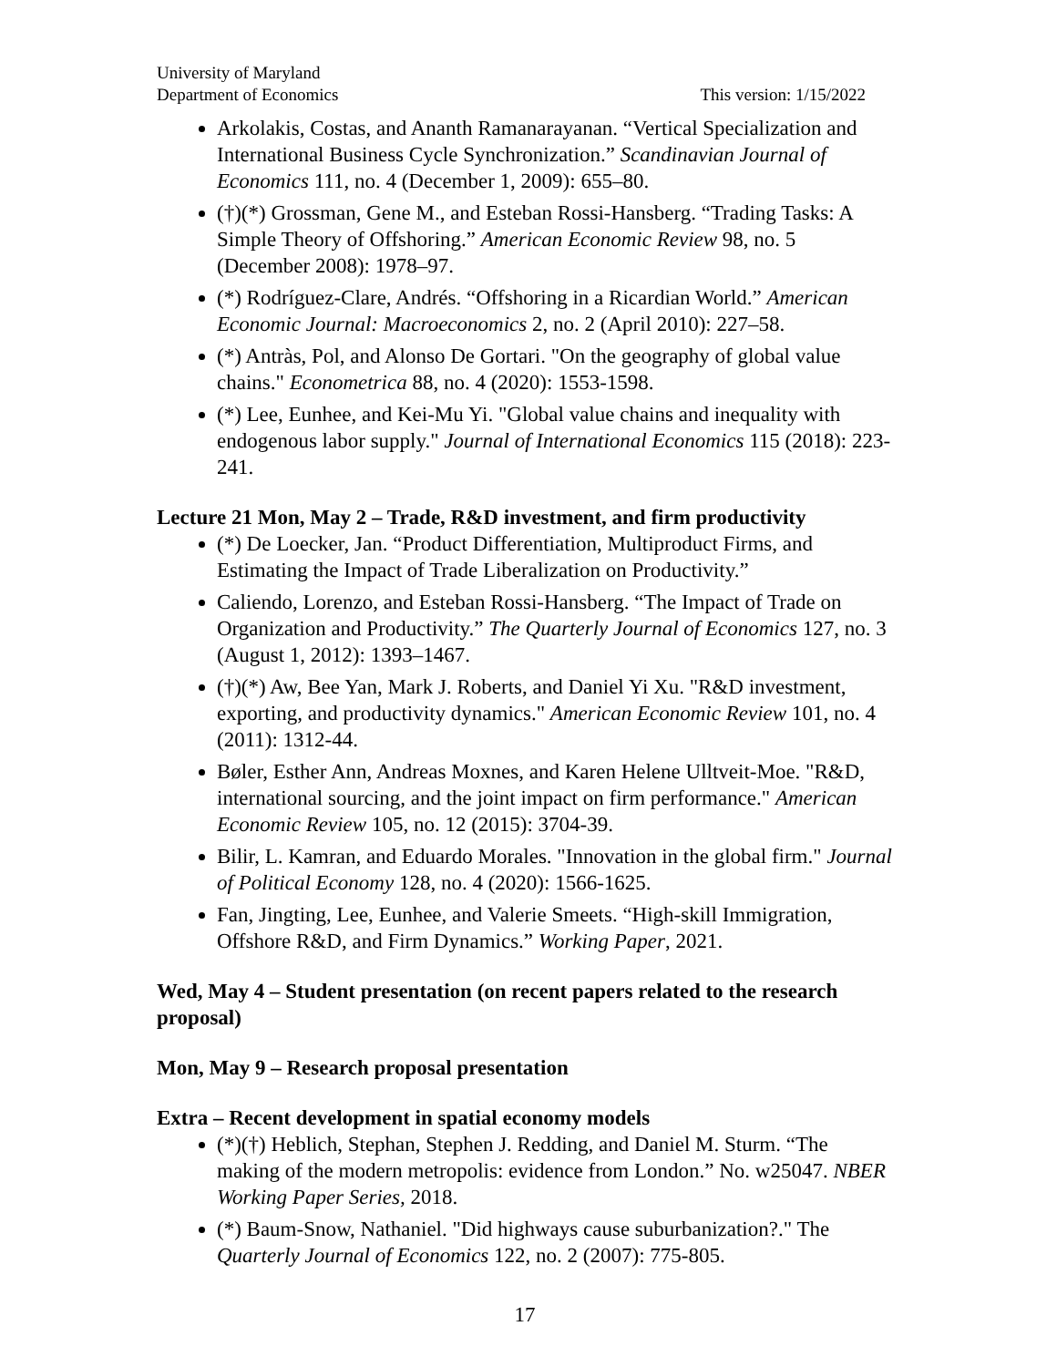University of Maryland
Department of Economics This version: 1/15/2022
Arkolakis, Costas, and Ananth Ramanarayanan. “Vertical Specialization and International Business Cycle Synchronization.” Scandinavian Journal of Economics 111, no. 4 (December 1, 2009): 655–80.
(†)(*) Grossman, Gene M., and Esteban Rossi-Hansberg. “Trading Tasks: A Simple Theory of Offshoring.” American Economic Review 98, no. 5 (December 2008): 1978–97.
(*) Rodríguez-Clare, Andrés. “Offshoring in a Ricardian World.” American Economic Journal: Macroeconomics 2, no. 2 (April 2010): 227–58.
(*) Antràs, Pol, and Alonso De Gortari. "On the geography of global value chains." Econometrica 88, no. 4 (2020): 1553-1598.
(*) Lee, Eunhee, and Kei-Mu Yi. "Global value chains and inequality with endogenous labor supply." Journal of International Economics 115 (2018): 223-241.
Lecture 21 Mon, May 2 – Trade, R&D investment, and firm productivity
(*) De Loecker, Jan. “Product Differentiation, Multiproduct Firms, and Estimating the Impact of Trade Liberalization on Productivity.”
Caliendo, Lorenzo, and Esteban Rossi-Hansberg. “The Impact of Trade on Organization and Productivity.” The Quarterly Journal of Economics 127, no. 3 (August 1, 2012): 1393–1467.
(†)(*) Aw, Bee Yan, Mark J. Roberts, and Daniel Yi Xu. "R&D investment, exporting, and productivity dynamics." American Economic Review 101, no. 4 (2011): 1312-44.
Bøler, Esther Ann, Andreas Moxnes, and Karen Helene Ulltveit-Moe. "R&D, international sourcing, and the joint impact on firm performance." American Economic Review 105, no. 12 (2015): 3704-39.
Bilir, L. Kamran, and Eduardo Morales. "Innovation in the global firm." Journal of Political Economy 128, no. 4 (2020): 1566-1625.
Fan, Jingting, Lee, Eunhee, and Valerie Smeets. “High-skill Immigration, Offshore R&D, and Firm Dynamics.” Working Paper, 2021.
Wed, May 4 – Student presentation (on recent papers related to the research proposal)
Mon, May 9 – Research proposal presentation
Extra – Recent development in spatial economy models
(*)(†) Heblich, Stephan, Stephen J. Redding, and Daniel M. Sturm. “The making of the modern metropolis: evidence from London.” No. w25047. NBER Working Paper Series, 2018.
(*) Baum-Snow, Nathaniel. "Did highways cause suburbanization?." The Quarterly Journal of Economics 122, no. 2 (2007): 775-805.
17